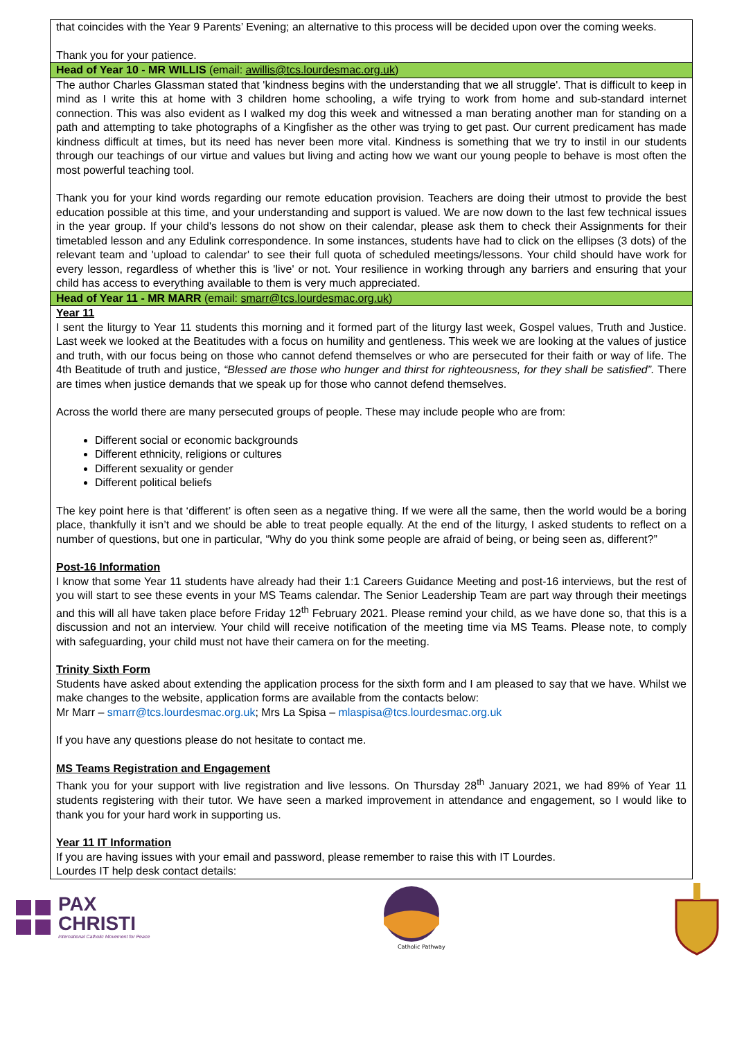that coincides with the Year 9 Parents’ Evening; an alternative to this process will be decided upon over the coming weeks.
Thank you for your patience.
Head of Year 10 - MR WILLIS (email: awillis@tcs.lourdesmac.org.uk)
The author Charles Glassman stated that 'kindness begins with the understanding that we all struggle'. That is difficult to keep in mind as I write this at home with 3 children home schooling, a wife trying to work from home and sub-standard internet connection. This was also evident as I walked my dog this week and witnessed a man berating another man for standing on a path and attempting to take photographs of a Kingfisher as the other was trying to get past. Our current predicament has made kindness difficult at times, but its need has never been more vital. Kindness is something that we try to instil in our students through our teachings of our virtue and values but living and acting how we want our young people to behave is most often the most powerful teaching tool.
Thank you for your kind words regarding our remote education provision. Teachers are doing their utmost to provide the best education possible at this time, and your understanding and support is valued. We are now down to the last few technical issues in the year group. If your child's lessons do not show on their calendar, please ask them to check their Assignments for their timetabled lesson and any Edulink correspondence. In some instances, students have had to click on the ellipses (3 dots) of the relevant team and 'upload to calendar' to see their full quota of scheduled meetings/lessons. Your child should have work for every lesson, regardless of whether this is 'live' or not. Your resilience in working through any barriers and ensuring that your child has access to everything available to them is very much appreciated.
Head of Year 11 - MR MARR (email: smarr@tcs.lourdesmac.org.uk)
Year 11
I sent the liturgy to Year 11 students this morning and it formed part of the liturgy last week, Gospel values, Truth and Justice. Last week we looked at the Beatitudes with a focus on humility and gentleness. This week we are looking at the values of justice and truth, with our focus being on those who cannot defend themselves or who are persecuted for their faith or way of life. The 4th Beatitude of truth and justice, “Blessed are those who hunger and thirst for righteousness, for they shall be satisfied”. There are times when justice demands that we speak up for those who cannot defend themselves.
Across the world there are many persecuted groups of people. These may include people who are from:
Different social or economic backgrounds
Different ethnicity, religions or cultures
Different sexuality or gender
Different political beliefs
The key point here is that ‘different’ is often seen as a negative thing. If we were all the same, then the world would be a boring place, thankfully it isn’t and we should be able to treat people equally. At the end of the liturgy, I asked students to reflect on a number of questions, but one in particular, “Why do you think some people are afraid of being, or being seen as, different?”
Post-16 Information
I know that some Year 11 students have already had their 1:1 Careers Guidance Meeting and post-16 interviews, but the rest of you will start to see these events in your MS Teams calendar. The Senior Leadership Team are part way through their meetings and this will all have taken place before Friday 12<sup>th</sup> February 2021. Please remind your child, as we have done so, that this is a discussion and not an interview. Your child will receive notification of the meeting time via MS Teams. Please note, to comply with safeguarding, your child must not have their camera on for the meeting.
Trinity Sixth Form
Students have asked about extending the application process for the sixth form and I am pleased to say that we have. Whilst we make changes to the website, application forms are available from the contacts below:
Mr Marr – smarr@tcs.lourdesmac.org.uk; Mrs La Spisa – mlaspisa@tcs.lourdesmac.org.uk
If you have any questions please do not hesitate to contact me.
MS Teams Registration and Engagement
Thank you for your support with live registration and live lessons. On Thursday 28<sup>th</sup> January 2021, we had 89% of Year 11 students registering with their tutor. We have seen a marked improvement in attendance and engagement, so I would like to thank you for your hard work in supporting us.
Year 11 IT Information
If you are having issues with your email and password, please remember to raise this with IT Lourdes.
Lourdes IT help desk contact details:
PAX
CHRISTI
International Catholic Movement for Peace
Catholic Pathway